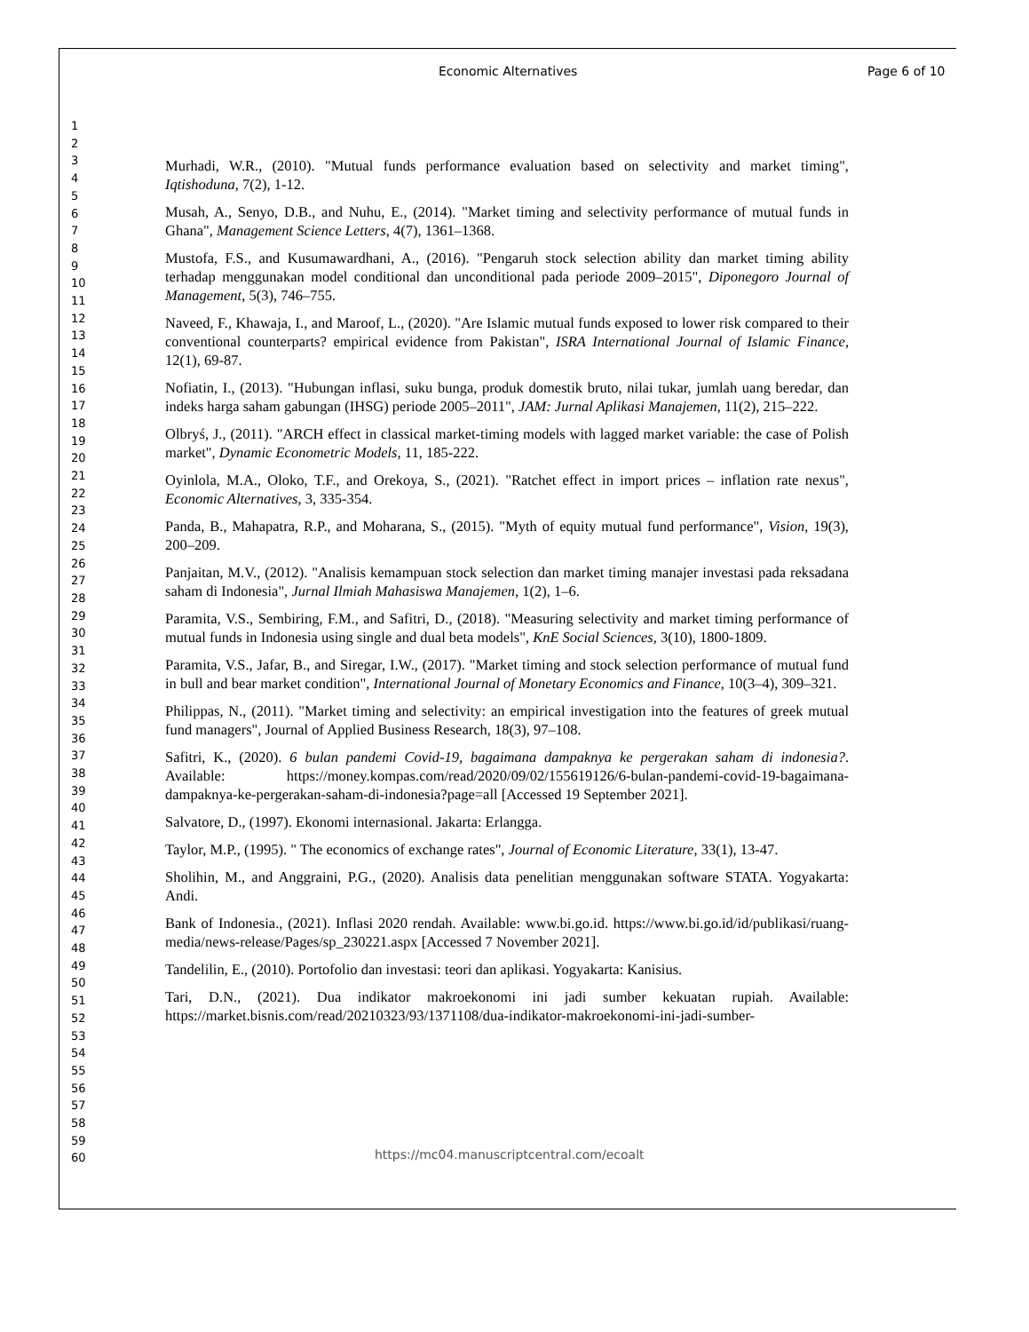Economic Alternatives Page 6 of 10
1
2
3
4
5
6
7
8
9
10
11
12
13
14
15
16
17
18
19
20
21
22
23
24
25
26
27
28
29
30
31
32
33
34
35
36
37
38
39
40
41
42
43
44
45
46
47
48
49
50
51
52
53
54
55
56
57
58
59
60
Murhadi, W.R., (2010). "Mutual funds performance evaluation based on selectivity and market timing", Iqtishoduna, 7(2), 1-12.
Musah, A., Senyo, D.B., and Nuhu, E., (2014). "Market timing and selectivity performance of mutual funds in Ghana", Management Science Letters, 4(7), 1361–1368.
Mustofa, F.S., and Kusumawardhani, A., (2016). "Pengaruh stock selection ability dan market timing ability terhadap menggunakan model conditional dan unconditional pada periode 2009–2015", Diponegoro Journal of Management, 5(3), 746–755.
Naveed, F., Khawaja, I., and Maroof, L., (2020). "Are Islamic mutual funds exposed to lower risk compared to their conventional counterparts? empirical evidence from Pakistan", ISRA International Journal of Islamic Finance, 12(1), 69-87.
Nofiatin, I., (2013). "Hubungan inflasi, suku bunga, produk domestik bruto, nilai tukar, jumlah uang beredar, dan indeks harga saham gabungan (IHSG) periode 2005–2011", JAM: Jurnal Aplikasi Manajemen, 11(2), 215–222.
Olbryś, J., (2011). "ARCH effect in classical market-timing models with lagged market variable: the case of Polish market", Dynamic Econometric Models, 11, 185-222.
Oyinlola, M.A., Oloko, T.F., and Orekoya, S., (2021). "Ratchet effect in import prices – inflation rate nexus", Economic Alternatives, 3, 335-354.
Panda, B., Mahapatra, R.P., and Moharana, S., (2015). "Myth of equity mutual fund performance", Vision, 19(3), 200–209.
Panjaitan, M.V., (2012). "Analisis kemampuan stock selection dan market timing manajer investasi pada reksadana saham di Indonesia", Jurnal Ilmiah Mahasiswa Manajemen, 1(2), 1–6.
Paramita, V.S., Sembiring, F.M., and Safitri, D., (2018). "Measuring selectivity and market timing performance of mutual funds in Indonesia using single and dual beta models", KnE Social Sciences, 3(10), 1800-1809.
Paramita, V.S., Jafar, B., and Siregar, I.W., (2017). "Market timing and stock selection performance of mutual fund in bull and bear market condition", International Journal of Monetary Economics and Finance, 10(3–4), 309–321.
Philippas, N., (2011). "Market timing and selectivity: an empirical investigation into the features of greek mutual fund managers", Journal of Applied Business Research, 18(3), 97–108.
Safitri, K., (2020). 6 bulan pandemi Covid-19, bagaimana dampaknya ke pergerakan saham di indonesia?. Available: https://money.kompas.com/read/2020/09/02/155619126/6-bulan-pandemi-covid-19-bagaimana-dampaknya-ke-pergerakan-saham-di-indonesia?page=all [Accessed 19 September 2021].
Salvatore, D., (1997). Ekonomi internasional. Jakarta: Erlangga.
Taylor, M.P., (1995). " The economics of exchange rates", Journal of Economic Literature, 33(1), 13-47.
Sholihin, M., and Anggraini, P.G., (2020). Analisis data penelitian menggunakan software STATA. Yogyakarta: Andi.
Bank of Indonesia., (2021). Inflasi 2020 rendah. Available: www.bi.go.id. https://www.bi.go.id/id/publikasi/ruang-media/news-release/Pages/sp_230221.aspx [Accessed 7 November 2021].
Tandelilin, E., (2010). Portofolio dan investasi: teori dan aplikasi. Yogyakarta: Kanisius.
Tari, D.N., (2021). Dua indikator makroekonomi ini jadi sumber kekuatan rupiah. Available: https://market.bisnis.com/read/20210323/93/1371108/dua-indikator-makroekonomi-ini-jadi-sumber-
https://mc04.manuscriptcentral.com/ecoalt